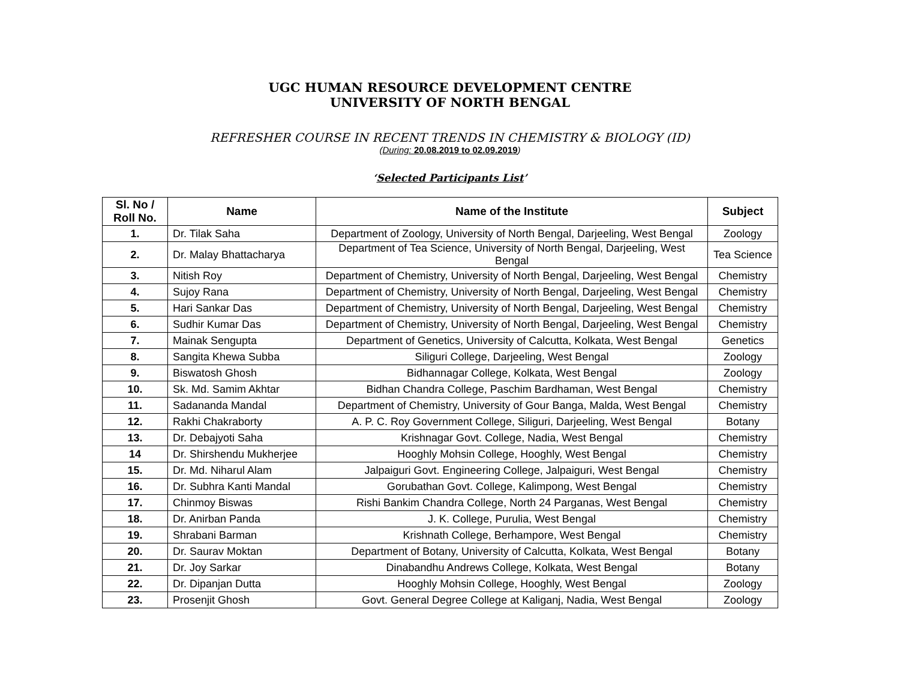UGC HUMAN RESOURCE DEVELOPMENT CENTRE
UNIVERSITY OF NORTH BENGAL
REFRESHER COURSE IN RECENT TRENDS IN CHEMISTRY & BIOLOGY (ID)
(During: 20.08.2019 to 02.09.2019)
‘Selected Participants List’
| Sl. No / Roll No. | Name | Name of the Institute | Subject |
| --- | --- | --- | --- |
| 1. | Dr. Tilak Saha | Department of Zoology, University of North Bengal, Darjeeling, West Bengal | Zoology |
| 2. | Dr. Malay Bhattacharya | Department of Tea Science, University of North Bengal, Darjeeling, West Bengal | Tea Science |
| 3. | Nitish Roy | Department of Chemistry, University of North Bengal, Darjeeling, West Bengal | Chemistry |
| 4. | Sujoy Rana | Department of Chemistry, University of North Bengal, Darjeeling, West Bengal | Chemistry |
| 5. | Hari Sankar Das | Department of Chemistry, University of North Bengal, Darjeeling, West Bengal | Chemistry |
| 6. | Sudhir Kumar Das | Department of Chemistry, University of North Bengal, Darjeeling, West Bengal | Chemistry |
| 7. | Mainak Sengupta | Department of Genetics, University of Calcutta, Kolkata, West Bengal | Genetics |
| 8. | Sangita Khewa Subba | Siliguri College, Darjeeling, West Bengal | Zoology |
| 9. | Biswatosh Ghosh | Bidhannagar College, Kolkata, West Bengal | Zoology |
| 10. | Sk. Md. Samim Akhtar | Bidhan Chandra College, Paschim Bardhaman, West Bengal | Chemistry |
| 11. | Sadananda Mandal | Department of Chemistry, University of Gour Banga, Malda, West Bengal | Chemistry |
| 12. | Rakhi Chakraborty | A. P. C. Roy Government College, Siliguri, Darjeeling, West Bengal | Botany |
| 13. | Dr. Debajyoti Saha | Krishnagar Govt. College, Nadia, West Bengal | Chemistry |
| 14 | Dr. Shirshendu Mukherjee | Hooghly Mohsin College, Hooghly, West Bengal | Chemistry |
| 15. | Dr. Md. Niharul Alam | Jalpaiguri Govt. Engineering College, Jalpaiguri, West Bengal | Chemistry |
| 16. | Dr. Subhra Kanti Mandal | Gorubathan Govt. College, Kalimpong, West Bengal | Chemistry |
| 17. | Chinmoy Biswas | Rishi Bankim Chandra College, North 24 Parganas, West Bengal | Chemistry |
| 18. | Dr. Anirban Panda | J. K. College, Purulia, West Bengal | Chemistry |
| 19. | Shrabani Barman | Krishnath College, Berhampore, West Bengal | Chemistry |
| 20. | Dr. Saurav Moktan | Department of Botany, University of Calcutta, Kolkata, West Bengal | Botany |
| 21. | Dr. Joy Sarkar | Dinabandhu Andrews College, Kolkata, West Bengal | Botany |
| 22. | Dr. Dipanjan Dutta | Hooghly Mohsin College, Hooghly, West Bengal | Zoology |
| 23. | Prosenjit Ghosh | Govt. General Degree College at Kaliganj, Nadia, West Bengal | Zoology |